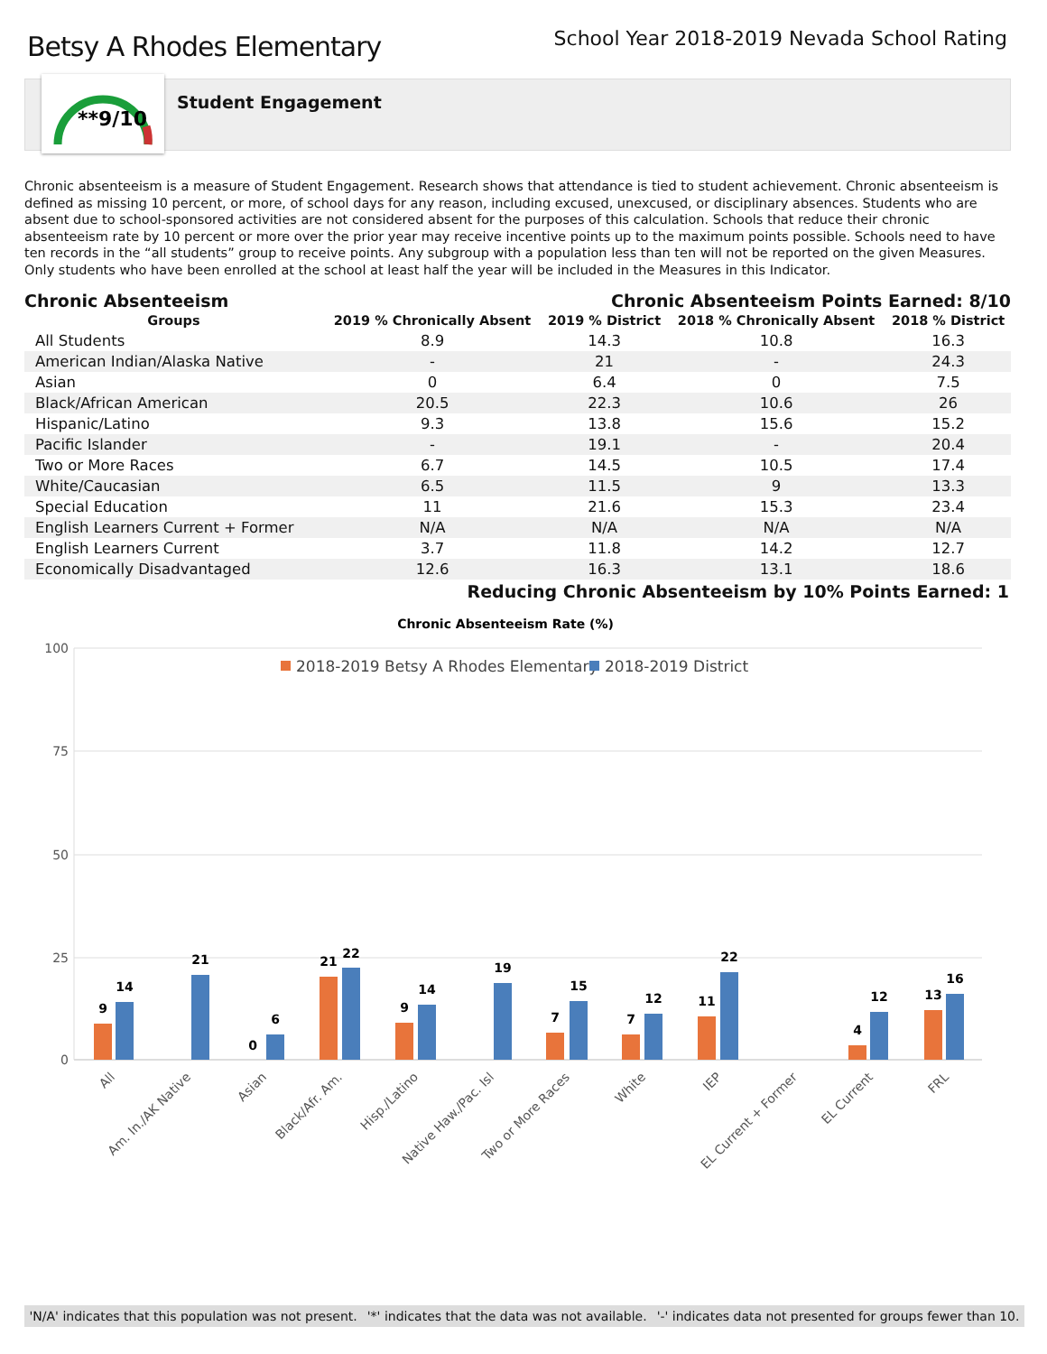Betsy A Rhodes Elementary
School Year 2018-2019 Nevada School Rating
**9/10
Student Engagement
Chronic absenteeism is a measure of Student Engagement. Research shows that attendance is tied to student achievement. Chronic absenteeism is defined as missing 10 percent, or more, of school days for any reason, including excused, unexcused, or disciplinary absences. Students who are absent due to school-sponsored activities are not considered absent for the purposes of this calculation. Schools that reduce their chronic absenteeism rate by 10 percent or more over the prior year may receive incentive points up to the maximum points possible. Schools need to have ten records in the “all students” group to receive points. Any subgroup with a population less than ten will not be reported on the given Measures. Only students who have been enrolled at the school at least half the year will be included in the Measures in this Indicator.
Chronic Absenteeism Chronic Absenteeism Points Earned: 8/10
| Groups | 2019 % Chronically Absent | 2019 % District | 2018 % Chronically Absent | 2018 % District |
| --- | --- | --- | --- | --- |
| All Students | 8.9 | 14.3 | 10.8 | 16.3 |
| American Indian/Alaska Native | - | 21 | - | 24.3 |
| Asian | 0 | 6.4 | 0 | 7.5 |
| Black/African American | 20.5 | 22.3 | 10.6 | 26 |
| Hispanic/Latino | 9.3 | 13.8 | 15.6 | 15.2 |
| Pacific Islander | - | 19.1 | - | 20.4 |
| Two or More Races | 6.7 | 14.5 | 10.5 | 17.4 |
| White/Caucasian | 6.5 | 11.5 | 9 | 13.3 |
| Special Education | 11 | 21.6 | 15.3 | 23.4 |
| English Learners Current + Former | N/A | N/A | N/A | N/A |
| English Learners Current | 3.7 | 11.8 | 14.2 | 12.7 |
| Economically Disadvantaged | 12.6 | 16.3 | 13.1 | 18.6 |
Reducing Chronic Absenteeism by 10% Points Earned: 1
Chronic Absenteeism Rate (%)
100
75
50
25
0
2018-2019 Betsy A Rhodes Elementary
2018-2019 District
9
14
21
0
6
21
22
9
14
19
7
15
7
12
11
22
4
12
13
16
All
Am. In./AK Native
Asian
Black/Afr. Am.
Hisp./Latino
Native Haw./Pac. Isl
Two or More Races
White
IEP
EL Current + Former
EL Current
FRL
'N/A' indicates that this population was not present. '*' indicates that the data was not available. '-' indicates data not presented for groups fewer than 10.